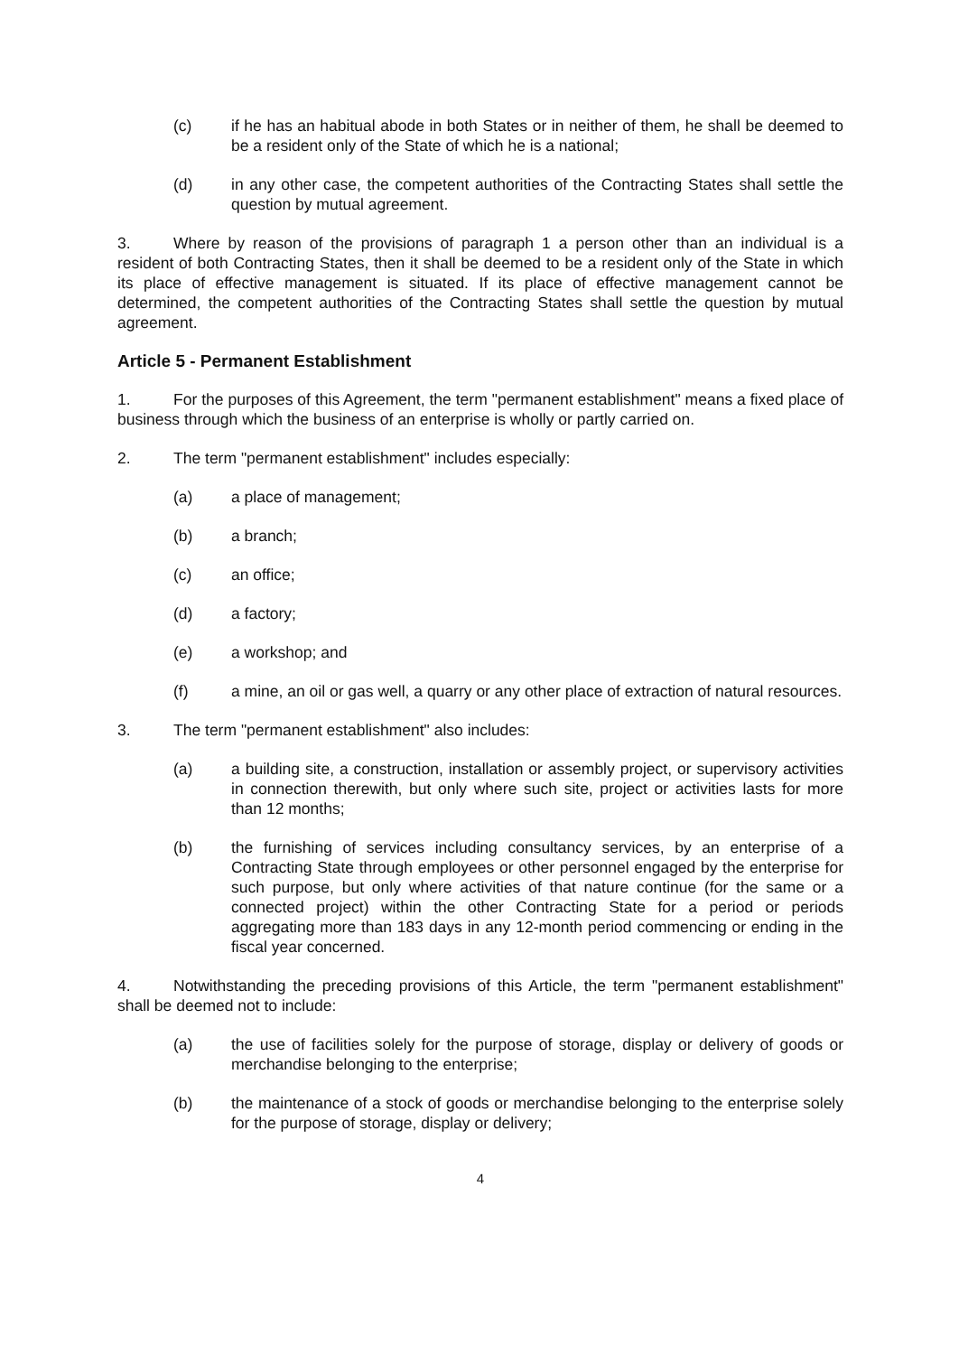(c) if he has an habitual abode in both States or in neither of them, he shall be deemed to be a resident only of the State of which he is a national;
(d) in any other case, the competent authorities of the Contracting States shall settle the question by mutual agreement.
3. Where by reason of the provisions of paragraph 1 a person other than an individual is a resident of both Contracting States, then it shall be deemed to be a resident only of the State in which its place of effective management is situated. If its place of effective management cannot be determined, the competent authorities of the Contracting States shall settle the question by mutual agreement.
Article 5 - Permanent Establishment
1. For the purposes of this Agreement, the term "permanent establishment" means a fixed place of business through which the business of an enterprise is wholly or partly carried on.
2. The term "permanent establishment" includes especially:
(a) a place of management;
(b) a branch;
(c) an office;
(d) a factory;
(e) a workshop; and
(f) a mine, an oil or gas well, a quarry or any other place of extraction of natural resources.
3. The term "permanent establishment" also includes:
(a) a building site, a construction, installation or assembly project, or supervisory activities in connection therewith, but only where such site, project or activities lasts for more than 12 months;
(b) the furnishing of services including consultancy services, by an enterprise of a Contracting State through employees or other personnel engaged by the enterprise for such purpose, but only where activities of that nature continue (for the same or a connected project) within the other Contracting State for a period or periods aggregating more than 183 days in any 12-month period commencing or ending in the fiscal year concerned.
4. Notwithstanding the preceding provisions of this Article, the term "permanent establishment" shall be deemed not to include:
(a) the use of facilities solely for the purpose of storage, display or delivery of goods or merchandise belonging to the enterprise;
(b) the maintenance of a stock of goods or merchandise belonging to the enterprise solely for the purpose of storage, display or delivery;
4